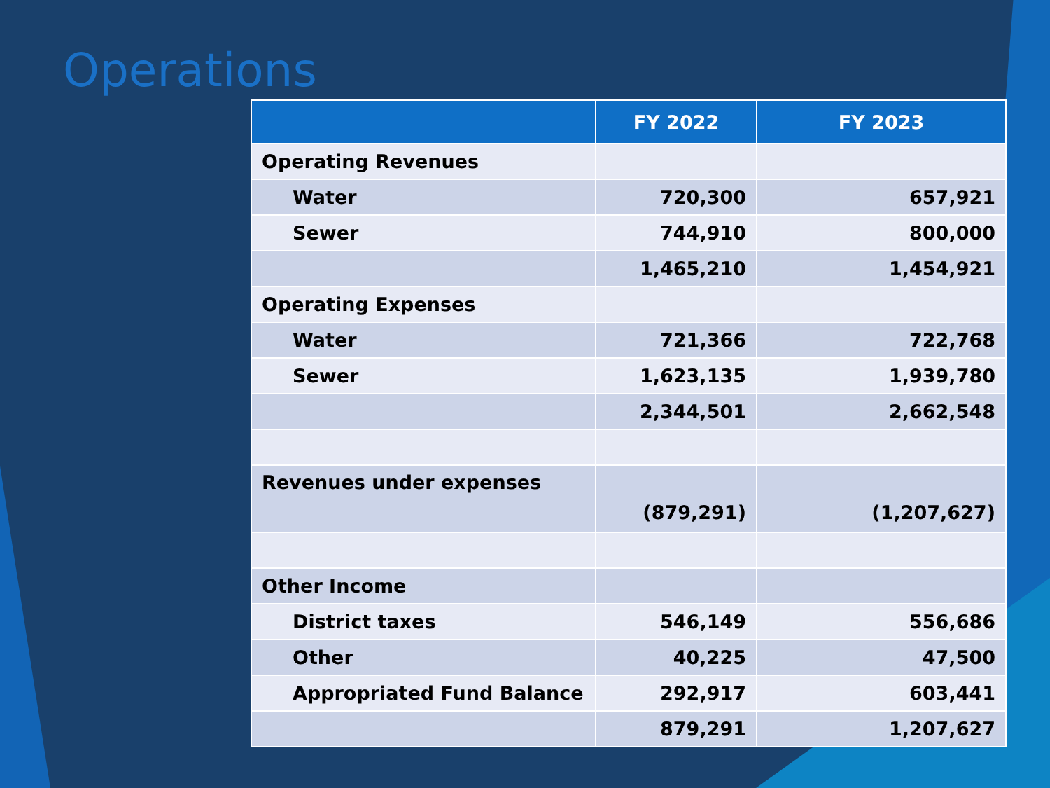Operations
| | FY 2022 | FY 2023 |
| --- | --- | --- |
| Operating Revenues | | |
| Water | 720,300 | 657,921 |
| Sewer | 744,910 | 800,000 |
| | 1,465,210 | 1,454,921 |
| Operating Expenses | | |
| Water | 721,366 | 722,768 |
| Sewer | 1,623,135 | 1,939,780 |
| | 2,344,501 | 2,662,548 |
| Revenues under expenses | (879,291) | (1,207,627) |
| Other Income | | |
| District taxes | 546,149 | 556,686 |
| Other | 40,225 | 47,500 |
| Appropriated Fund Balance | 292,917 | 603,441 |
| | 879,291 | 1,207,627 |